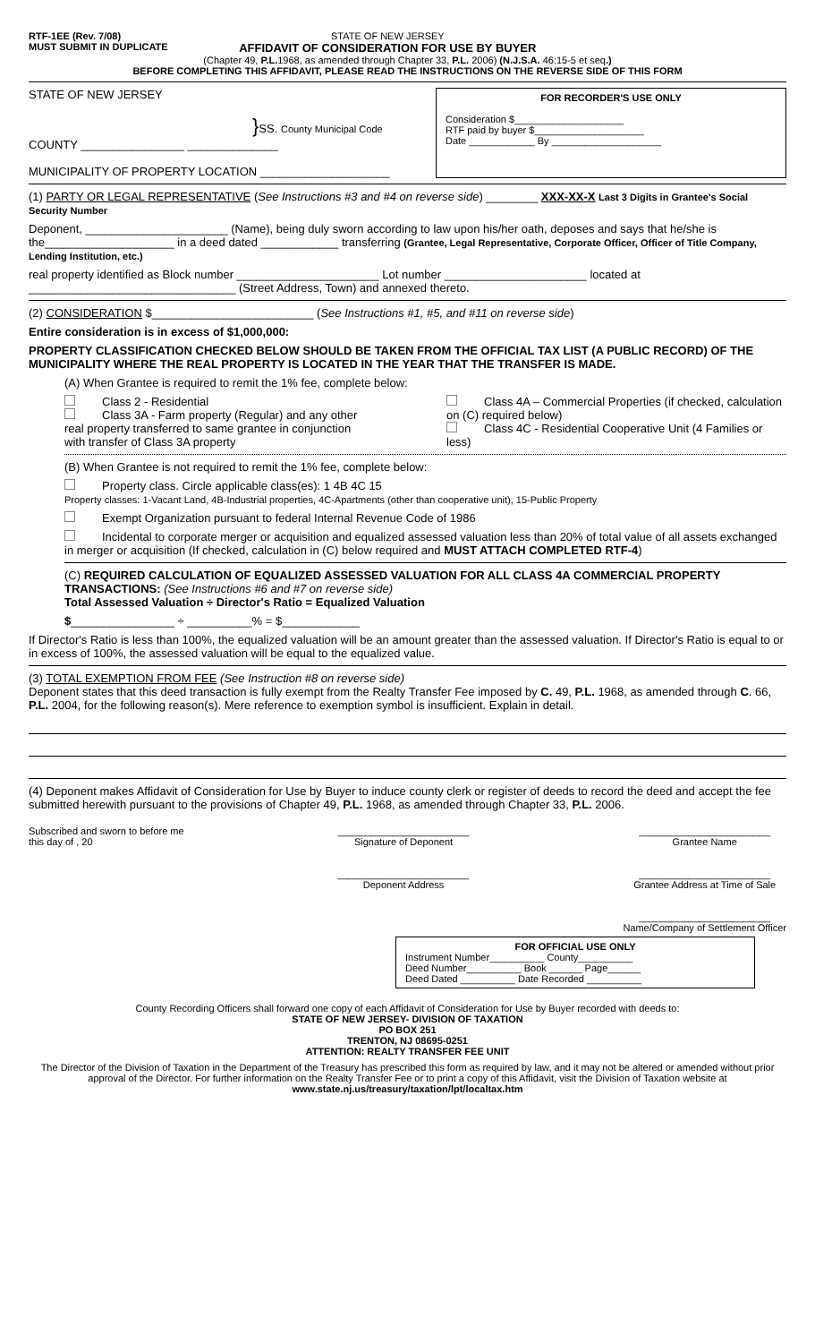RTF-1EE (Rev. 7/08)
MUST SUBMIT IN DUPLICATE
STATE OF NEW JERSEY
AFFIDAVIT OF CONSIDERATION FOR USE BY BUYER
(Chapter 49, P.L. 1968, as amended through Chapter 33, P.L. 2006) (N.J.S.A. 46:15-5 et seq.)
BEFORE COMPLETING THIS AFFIDAVIT, PLEASE READ THE INSTRUCTIONS ON THE REVERSE SIDE OF THIS FORM
STATE OF NEW JERSEY
}SS. County Municipal Code
COUNTY ________________ ______________
MUNICIPALITY OF PROPERTY LOCATION ____________________
FOR RECORDER'S USE ONLY
Consideration $____________________
RTF paid by buyer $____________________
Date ____________ By ____________________
(1) PARTY OR LEGAL REPRESENTATIVE (See Instructions #3 and #4 on reverse side) ________ XXX-XX-X Last 3 Digits in Grantee's Social Security Number
Deponent, ______________________ (Name), being duly sworn according to law upon his/her oath, deposes and says that he/she is the____________________ in a deed dated ____________ transferring (Grantee, Legal Representative, Corporate Officer, Officer of Title Company, Lending Institution, etc.)
real property identified as Block number ______________________ Lot number ______________________ located at ________________________________ (Street Address, Town) and annexed thereto.
(2) CONSIDERATION $_________________________ (See Instructions #1, #5, and #11 on reverse side)
Entire consideration is in excess of $1,000,000:
PROPERTY CLASSIFICATION CHECKED BELOW SHOULD BE TAKEN FROM THE OFFICIAL TAX LIST (A PUBLIC RECORD) OF THE MUNICIPALITY WHERE THE REAL PROPERTY IS LOCATED IN THE YEAR THAT THE TRANSFER IS MADE.
(A) When Grantee is required to remit the 1% fee, complete below:
Class 2 - Residential
Class 3A - Farm property (Regular) and any other real property transferred to same grantee in conjunction with transfer of Class 3A property
Class 4A – Commercial Properties (if checked, calculation on (C) required below)
Class 4C - Residential Cooperative Unit (4 Families or less)
(B) When Grantee is not required to remit the 1% fee, complete below:
Property class. Circle applicable class(es): 1 4B 4C 15
Property classes: 1-Vacant Land, 4B-Industrial properties, 4C-Apartments (other than cooperative unit), 15-Public Property
Exempt Organization pursuant to federal Internal Revenue Code of 1986
Incidental to corporate merger or acquisition and equalized assessed valuation less than 20% of total value of all assets exchanged in merger or acquisition (If checked, calculation in (C) below required and MUST ATTACH COMPLETED RTF-4)
(C) REQUIRED CALCULATION OF EQUALIZED ASSESSED VALUATION FOR ALL CLASS 4A COMMERCIAL PROPERTY TRANSACTIONS: (See Instructions #6 and #7 on reverse side)
Total Assessed Valuation ÷ Director's Ratio = Equalized Valuation
$________________ ÷ __________% = $____________
If Director's Ratio is less than 100%, the equalized valuation will be an amount greater than the assessed valuation. If Director's Ratio is equal to or in excess of 100%, the assessed valuation will be equal to the equalized value.
(3) TOTAL EXEMPTION FROM FEE (See Instruction #8 on reverse side)
Deponent states that this deed transaction is fully exempt from the Realty Transfer Fee imposed by C. 49, P.L. 1968, as amended through C. 66, P.L. 2004, for the following reason(s). Mere reference to exemption symbol is insufficient. Explain in detail.
(4) Deponent makes Affidavit of Consideration for Use by Buyer to induce county clerk or register of deeds to record the deed and accept the fee submitted herewith pursuant to the provisions of Chapter 49, P.L. 1968, as amended through Chapter 33, P.L. 2006.
Subscribed and sworn to before me
this day of , 20
________________________
Signature of Deponent
________________________
Deponent Address
________________________
Grantee Name
________________________
Grantee Address at Time of Sale
________________________
Name/Company of Settlement Officer
FOR OFFICIAL USE ONLY
Instrument Number__________ County__________
Deed Number__________ Book ______ Page______
Deed Dated __________ Date Recorded __________
County Recording Officers shall forward one copy of each Affidavit of Consideration for Use by Buyer recorded with deeds to:
STATE OF NEW JERSEY- DIVISION OF TAXATION
PO BOX 251
TRENTON, NJ 08695-0251
ATTENTION: REALTY TRANSFER FEE UNIT
The Director of the Division of Taxation in the Department of the Treasury has prescribed this form as required by law, and it may not be altered or amended without prior approval of the Director. For further information on the Realty Transfer Fee or to print a copy of this Affidavit, visit the Division of Taxation website at www.state.nj.us/treasury/taxation/lpt/localtax.htm